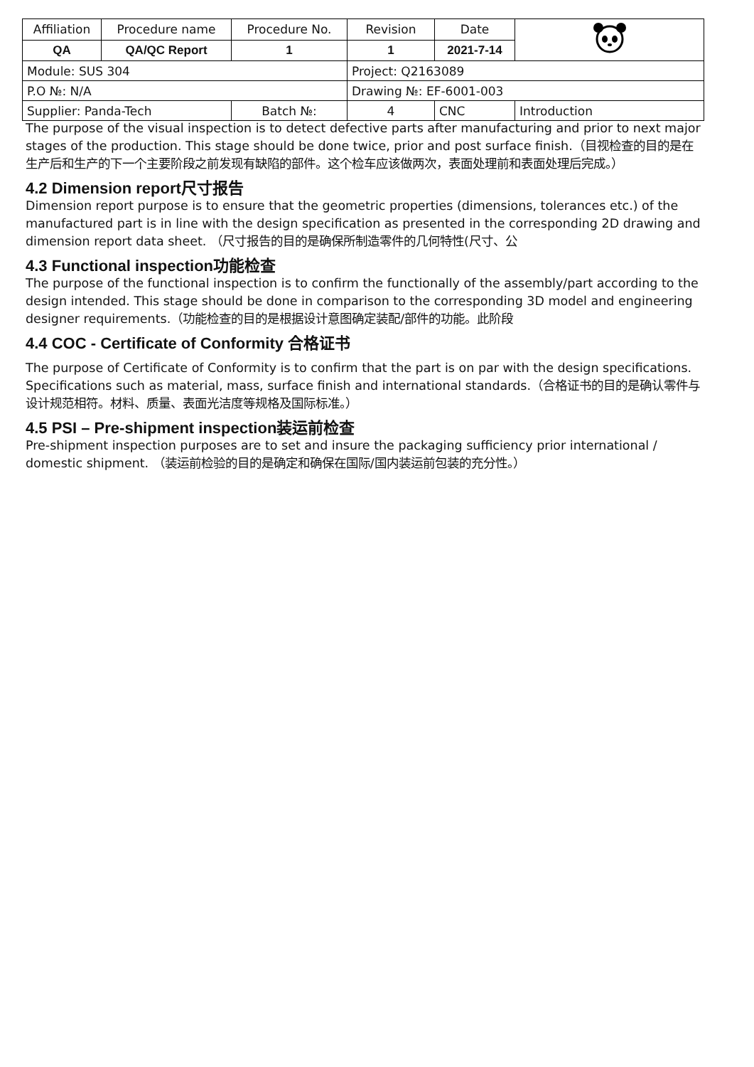| Affiliation | Procedure name | Procedure No. | Revision | Date | |
| QA | QA/QC Report | 1 | 1 | 2021-7-14 | |
| Module: SUS 304 | | | Project: Q2163089 | | |
| P.O №: N/A | | | Drawing №: EF-6001-003 | | |
| Supplier: Panda-Tech | | Batch №: | 4 | CNC | Introduction |
The purpose of the visual inspection is to detect defective parts after manufacturing and prior to next major stages of the production. This stage should be done twice, prior and post surface finish.（目视检查的目的是在生产后和生产的下一个主要阶段之前发现有缺陷的部件。这个检车应该做两次，表面处理前和表面处理后完成。）
4.2 Dimension report尺寸报告
Dimension report purpose is to ensure that the geometric properties (dimensions, tolerances etc.) of the manufactured part is in line with the design specification as presented in the corresponding 2D drawing and dimension report data sheet. （尺寸报告的目的是确保所制造零件的几何特性(尺寸、公
4.3 Functional inspection功能检查
The purpose of the functional inspection is to confirm the functionally of the assembly/part according to the design intended. This stage should be done in comparison to the corresponding 3D model and engineering designer requirements.（功能检查的目的是根据设计意图确定装配/部件的功能。此阶段
4.4 COC - Certificate of Conformity 合格证书
The purpose of Certificate of Conformity is to confirm that the part is on par with the design specifications. Specifications such as material, mass, surface finish and international standards.（合格证书的目的是确认零件与设计规范相符。材料、质量、表面光洁度等规格及国际标准。）
4.5 PSI – Pre-shipment inspection装运前检查
Pre-shipment inspection purposes are to set and insure the packaging sufficiency prior international / domestic shipment. （装运前检验的目的是确定和确保在国际/国内装运前包装的充分性。）